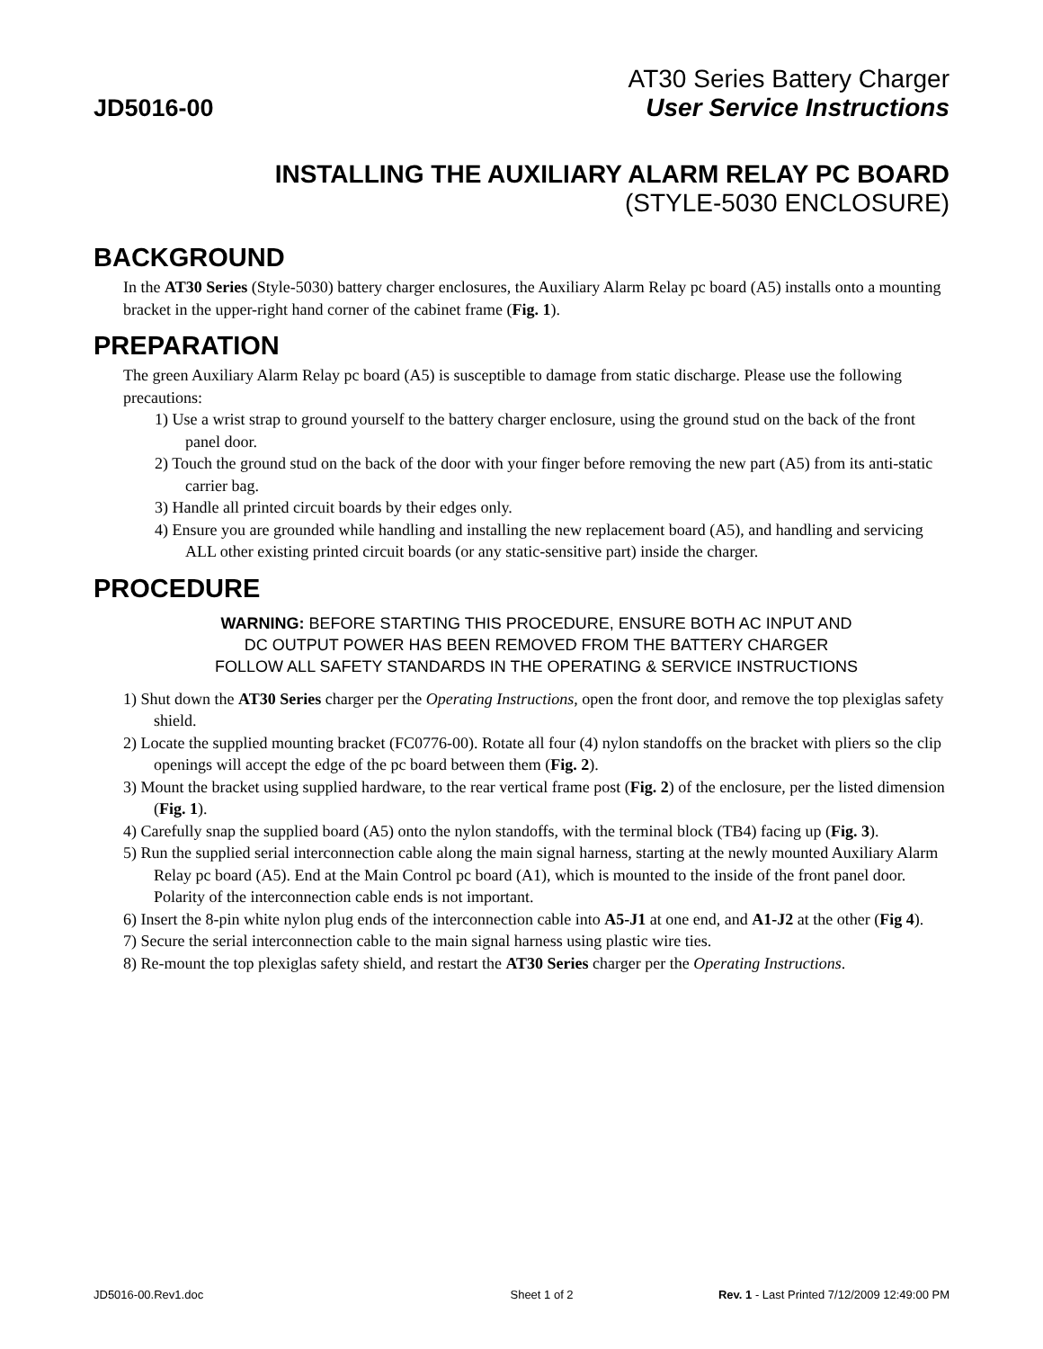AT30 Series Battery Charger
JD5016-00 User Service Instructions
INSTALLING THE AUXILIARY ALARM RELAY PC BOARD
(STYLE-5030 ENCLOSURE)
BACKGROUND
In the AT30 Series (Style-5030) battery charger enclosures, the Auxiliary Alarm Relay pc board (A5) installs onto a mounting bracket in the upper-right hand corner of the cabinet frame (Fig. 1).
PREPARATION
The green Auxiliary Alarm Relay pc board (A5) is susceptible to damage from static discharge. Please use the following precautions:
1) Use a wrist strap to ground yourself to the battery charger enclosure, using the ground stud on the back of the front panel door.
2) Touch the ground stud on the back of the door with your finger before removing the new part (A5) from its anti-static carrier bag.
3) Handle all printed circuit boards by their edges only.
4) Ensure you are grounded while handling and installing the new replacement board (A5), and handling and servicing ALL other existing printed circuit boards (or any static-sensitive part) inside the charger.
PROCEDURE
WARNING: BEFORE STARTING THIS PROCEDURE, ENSURE BOTH AC INPUT AND
DC OUTPUT POWER HAS BEEN REMOVED FROM THE BATTERY CHARGER
FOLLOW ALL SAFETY STANDARDS IN THE OPERATING & SERVICE INSTRUCTIONS
1) Shut down the AT30 Series charger per the Operating Instructions, open the front door, and remove the top plexiglas safety shield.
2) Locate the supplied mounting bracket (FC0776-00). Rotate all four (4) nylon standoffs on the bracket with pliers so the clip openings will accept the edge of the pc board between them (Fig. 2).
3) Mount the bracket using supplied hardware, to the rear vertical frame post (Fig. 2) of the enclosure, per the listed dimension (Fig. 1).
4) Carefully snap the supplied board (A5) onto the nylon standoffs, with the terminal block (TB4) facing up (Fig. 3).
5) Run the supplied serial interconnection cable along the main signal harness, starting at the newly mounted Auxiliary Alarm Relay pc board (A5). End at the Main Control pc board (A1), which is mounted to the inside of the front panel door. Polarity of the interconnection cable ends is not important.
6) Insert the 8-pin white nylon plug ends of the interconnection cable into A5-J1 at one end, and A1-J2 at the other (Fig 4).
7) Secure the serial interconnection cable to the main signal harness using plastic wire ties.
8) Re-mount the top plexiglas safety shield, and restart the AT30 Series charger per the Operating Instructions.
JD5016-00.Rev1.doc Sheet 1 of 2 Rev. 1 - Last Printed 7/12/2009 12:49:00 PM